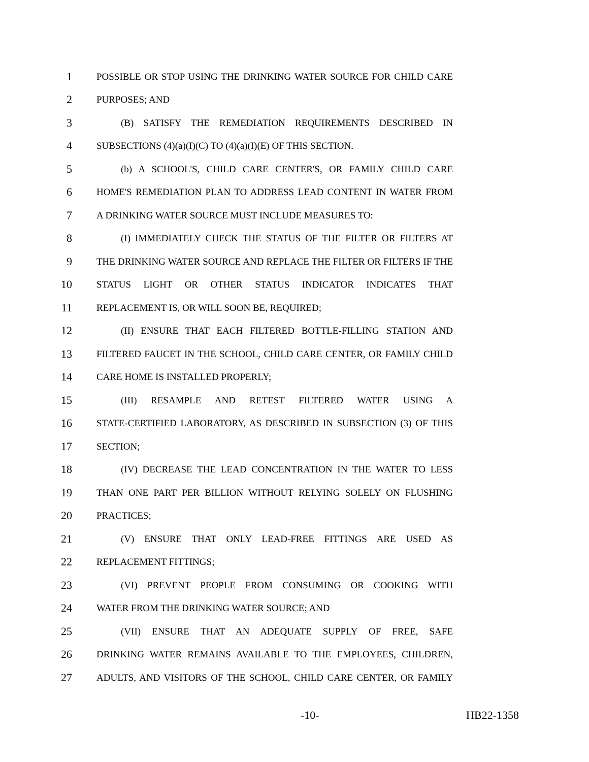1 POSSIBLE OR STOP USING THE DRINKING WATER SOURCE FOR CHILD CARE
2 PURPOSES; AND
3 (B) SATISFY THE REMEDIATION REQUIREMENTS DESCRIBED IN
4 SUBSECTIONS (4)(a)(I)(C) TO (4)(a)(I)(E) OF THIS SECTION.
5 (b) A SCHOOL'S, CHILD CARE CENTER'S, OR FAMILY CHILD CARE
6 HOME'S REMEDIATION PLAN TO ADDRESS LEAD CONTENT IN WATER FROM
7 A DRINKING WATER SOURCE MUST INCLUDE MEASURES TO:
8 (I) IMMEDIATELY CHECK THE STATUS OF THE FILTER OR FILTERS AT
9 THE DRINKING WATER SOURCE AND REPLACE THE FILTER OR FILTERS IF THE
10 STATUS LIGHT OR OTHER STATUS INDICATOR INDICATES THAT
11 REPLACEMENT IS, OR WILL SOON BE, REQUIRED;
12 (II) ENSURE THAT EACH FILTERED BOTTLE-FILLING STATION AND
13 FILTERED FAUCET IN THE SCHOOL, CHILD CARE CENTER, OR FAMILY CHILD
14 CARE HOME IS INSTALLED PROPERLY;
15 (III) RESAMPLE AND RETEST FILTERED WATER USING A
16 STATE-CERTIFIED LABORATORY, AS DESCRIBED IN SUBSECTION (3) OF THIS
17 SECTION;
18 (IV) DECREASE THE LEAD CONCENTRATION IN THE WATER TO LESS
19 THAN ONE PART PER BILLION WITHOUT RELYING SOLELY ON FLUSHING
20 PRACTICES;
21 (V) ENSURE THAT ONLY LEAD-FREE FITTINGS ARE USED AS
22 REPLACEMENT FITTINGS;
23 (VI) PREVENT PEOPLE FROM CONSUMING OR COOKING WITH
24 WATER FROM THE DRINKING WATER SOURCE; AND
25 (VII) ENSURE THAT AN ADEQUATE SUPPLY OF FREE, SAFE
26 DRINKING WATER REMAINS AVAILABLE TO THE EMPLOYEES, CHILDREN,
27 ADULTS, AND VISITORS OF THE SCHOOL, CHILD CARE CENTER, OR FAMILY
-10- HB22-1358